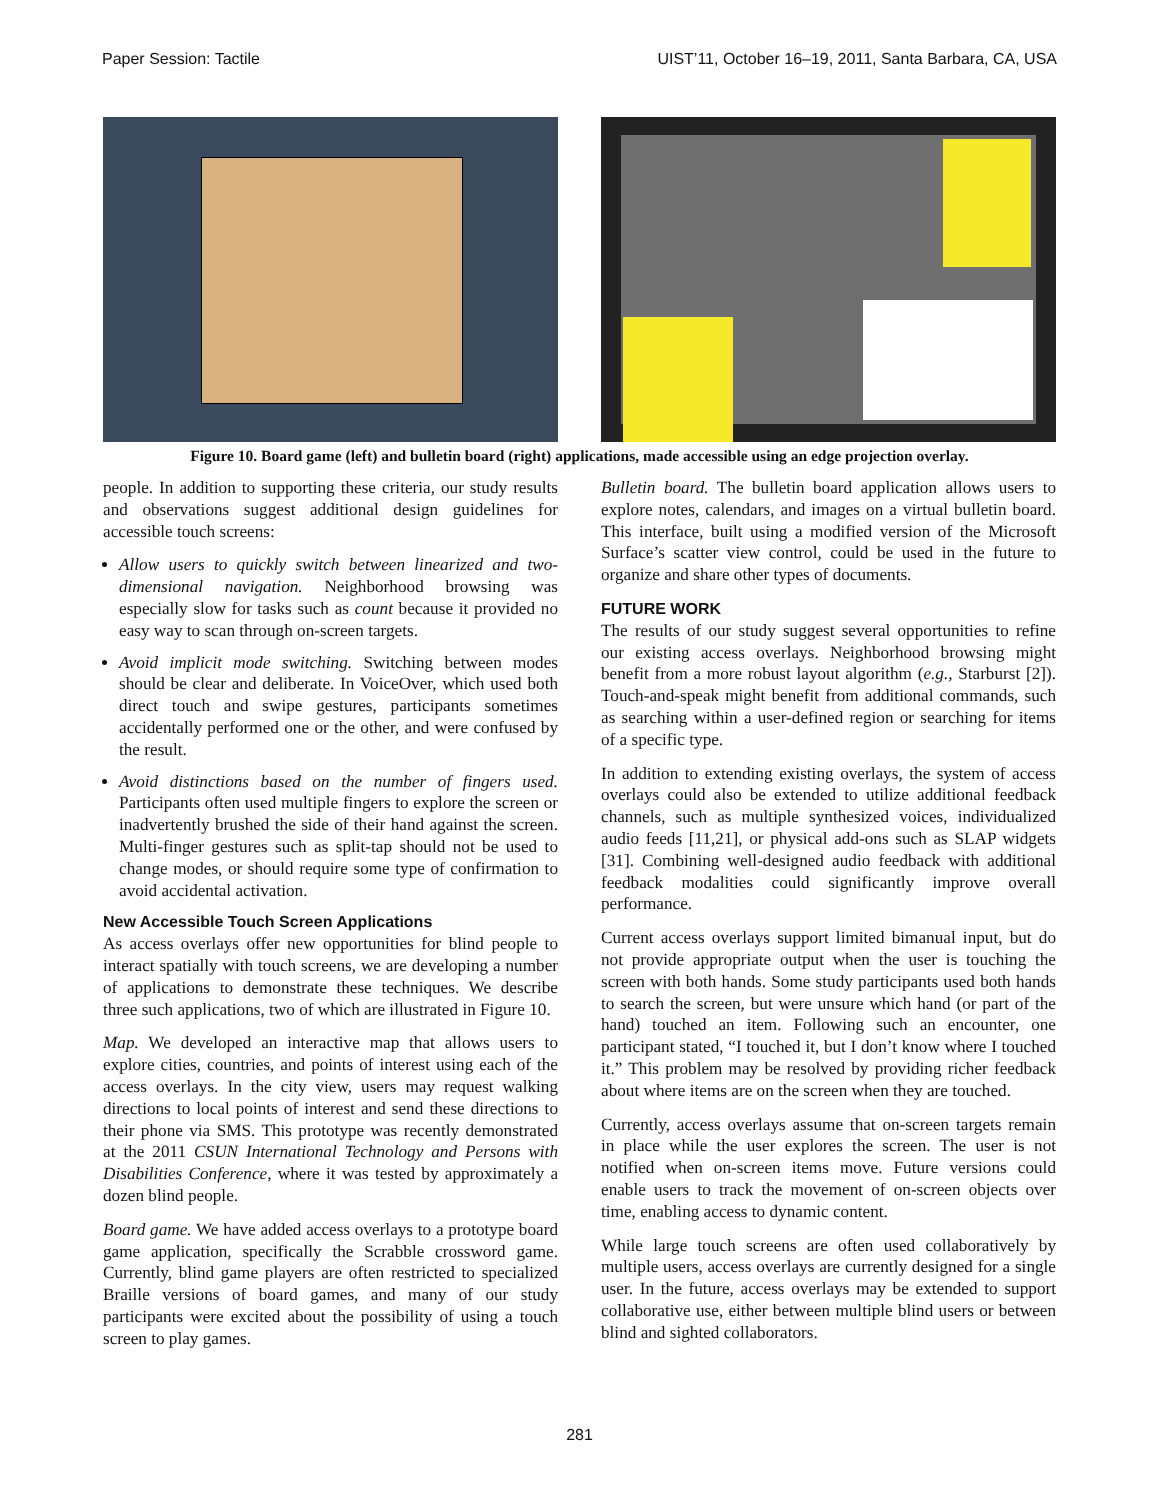Paper Session: Tactile UIST’11, October 16–19, 2011, Santa Barbara, CA, USA
Figure 10. Board game (left) and bulletin board (right) applications, made accessible using an edge projection overlay.
people. In addition to supporting these criteria, our study results and observations suggest additional design guidelines for accessible touch screens:
Allow users to quickly switch between linearized and two-dimensional navigation. Neighborhood browsing was especially slow for tasks such as count because it provided no easy way to scan through on-screen targets.
Avoid implicit mode switching. Switching between modes should be clear and deliberate. In VoiceOver, which used both direct touch and swipe gestures, participants sometimes accidentally performed one or the other, and were confused by the result.
Avoid distinctions based on the number of fingers used. Participants often used multiple fingers to explore the screen or inadvertently brushed the side of their hand against the screen. Multi-finger gestures such as split-tap should not be used to change modes, or should require some type of confirmation to avoid accidental activation.
New Accessible Touch Screen Applications
As access overlays offer new opportunities for blind people to interact spatially with touch screens, we are developing a number of applications to demonstrate these techniques. We describe three such applications, two of which are illustrated in Figure 10.
Map. We developed an interactive map that allows users to explore cities, countries, and points of interest using each of the access overlays. In the city view, users may request walking directions to local points of interest and send these directions to their phone via SMS. This prototype was recently demonstrated at the 2011 CSUN International Technology and Persons with Disabilities Conference, where it was tested by approximately a dozen blind people.
Board game. We have added access overlays to a prototype board game application, specifically the Scrabble crossword game. Currently, blind game players are often restricted to specialized Braille versions of board games, and many of our study participants were excited about the possibility of using a touch screen to play games.
Bulletin board. The bulletin board application allows users to explore notes, calendars, and images on a virtual bulletin board. This interface, built using a modified version of the Microsoft Surface’s scatter view control, could be used in the future to organize and share other types of documents.
FUTURE WORK
The results of our study suggest several opportunities to refine our existing access overlays. Neighborhood browsing might benefit from a more robust layout algorithm (e.g., Starburst [2]). Touch-and-speak might benefit from additional commands, such as searching within a user-defined region or searching for items of a specific type.
In addition to extending existing overlays, the system of access overlays could also be extended to utilize additional feedback channels, such as multiple synthesized voices, individualized audio feeds [11,21], or physical add-ons such as SLAP widgets [31]. Combining well-designed audio feedback with additional feedback modalities could significantly improve overall performance.
Current access overlays support limited bimanual input, but do not provide appropriate output when the user is touching the screen with both hands. Some study participants used both hands to search the screen, but were unsure which hand (or part of the hand) touched an item. Following such an encounter, one participant stated, “I touched it, but I don’t know where I touched it.” This problem may be resolved by providing richer feedback about where items are on the screen when they are touched.
Currently, access overlays assume that on-screen targets remain in place while the user explores the screen. The user is not notified when on-screen items move. Future versions could enable users to track the movement of on-screen objects over time, enabling access to dynamic content.
While large touch screens are often used collaboratively by multiple users, access overlays are currently designed for a single user. In the future, access overlays may be extended to support collaborative use, either between multiple blind users or between blind and sighted collaborators.
281